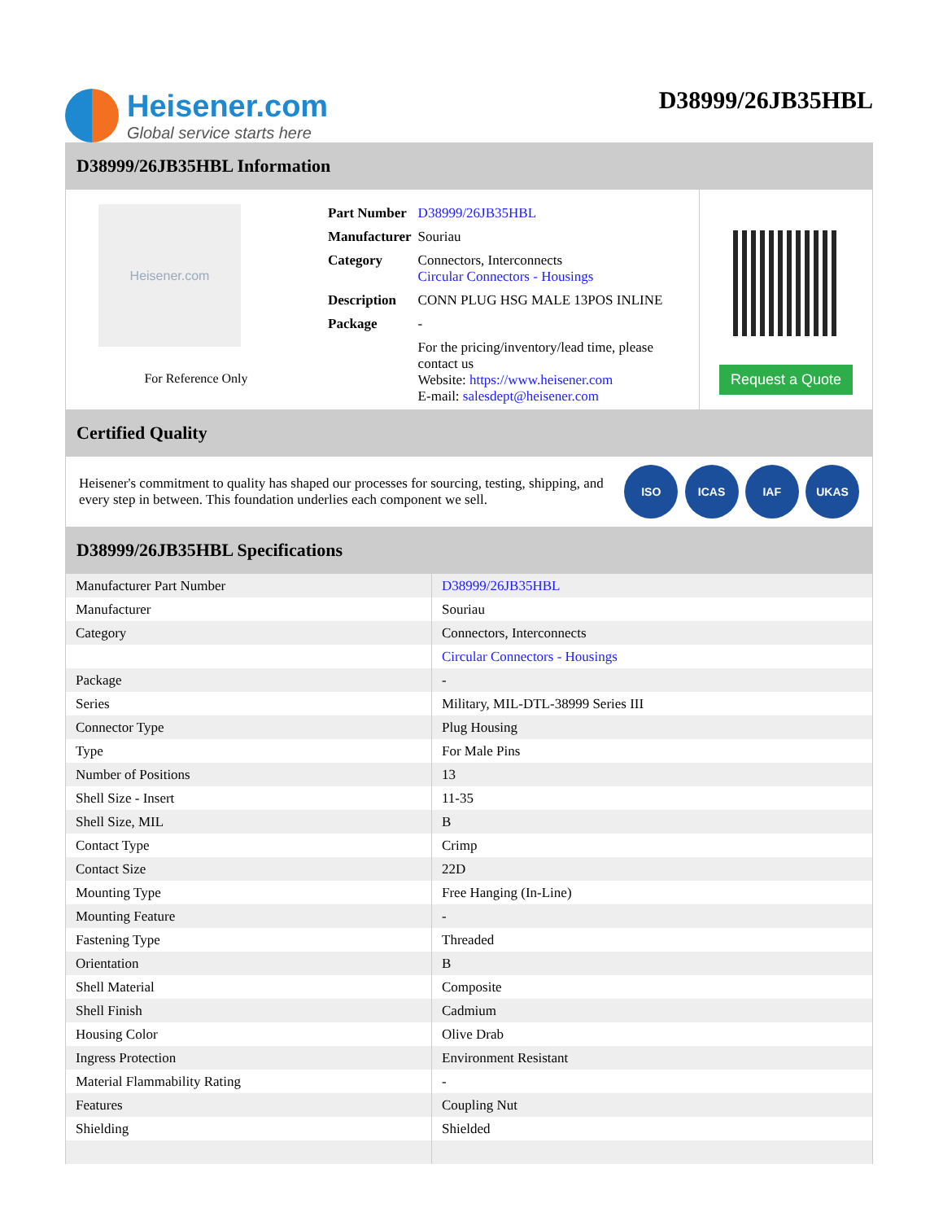Heisener.com
Global service starts here
D38999/26JB35HBL
D38999/26JB35HBL Information
Heisener.com
For Reference Only
| Part Number | D38999/26JB35HBL |
| Manufacturer | Souriau |
| Category | Connectors, Interconnects Circular Connectors - Housings |
| Description | CONN PLUG HSG MALE 13POS INLINE |
| Package | - |
| | For the pricing/inventory/lead time, please contact us Website: https://www.heisener.com E-mail: salesdept@heisener.com |
Request a Quote
Certified Quality
Heisener's commitment to quality has shaped our processes for sourcing, testing, shipping, and every step in between. This foundation underlies each component we sell.
ISO ICAS IAF UKAS
D38999/26JB35HBL Specifications
| Manufacturer Part Number | D38999/26JB35HBL |
| Manufacturer | Souriau |
| Category | Connectors, Interconnects |
| | Circular Connectors - Housings |
| Package | - |
| Series | Military, MIL-DTL-38999 Series III |
| Connector Type | Plug Housing |
| Type | For Male Pins |
| Number of Positions | 13 |
| Shell Size - Insert | 11-35 |
| Shell Size, MIL | B |
| Contact Type | Crimp |
| Contact Size | 22D |
| Mounting Type | Free Hanging (In-Line) |
| Mounting Feature | - |
| Fastening Type | Threaded |
| Orientation | B |
| Shell Material | Composite |
| Shell Finish | Cadmium |
| Housing Color | Olive Drab |
| Ingress Protection | Environment Resistant |
| Material Flammability Rating | - |
| Features | Coupling Nut |
| Shielding | Shielded |